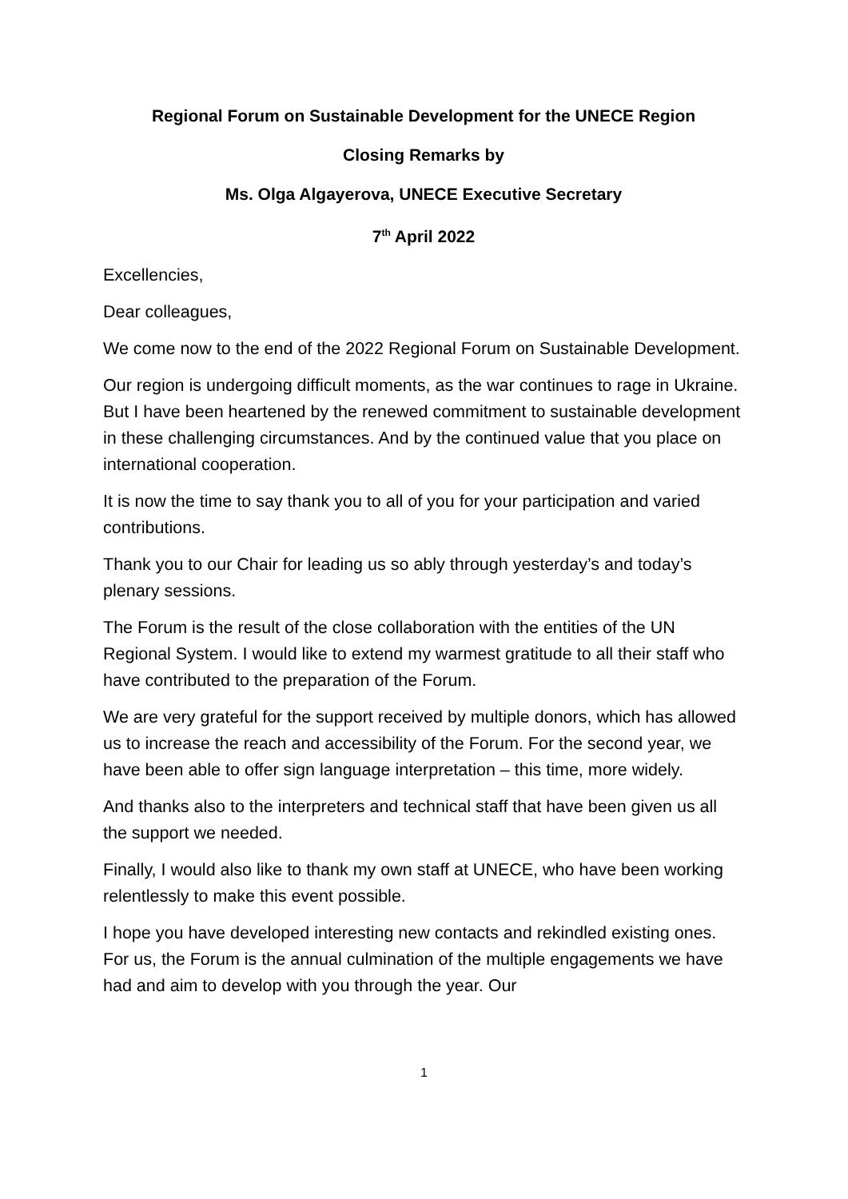Regional Forum on Sustainable Development for the UNECE Region
Closing Remarks by
Ms. Olga Algayerova, UNECE Executive Secretary
7<sup>th</sup> April 2022
Excellencies,
Dear colleagues,
We come now to the end of the 2022 Regional Forum on Sustainable Development.
Our region is undergoing difficult moments, as the war continues to rage in Ukraine. But I have been heartened by the renewed commitment to sustainable development in these challenging circumstances. And by the continued value that you place on international cooperation.
It is now the time to say thank you to all of you for your participation and varied contributions.
Thank you to our Chair for leading us so ably through yesterday’s and today’s plenary sessions.
The Forum is the result of the close collaboration with the entities of the UN Regional System. I would like to extend my warmest gratitude to all their staff who have contributed to the preparation of the Forum.
We are very grateful for the support received by multiple donors, which has allowed us to increase the reach and accessibility of the Forum. For the second year, we have been able to offer sign language interpretation – this time, more widely.
And thanks also to the interpreters and technical staff that have been given us all the support we needed.
Finally, I would also like to thank my own staff at UNECE, who have been working relentlessly to make this event possible.
I hope you have developed interesting new contacts and rekindled existing ones. For us, the Forum is the annual culmination of the multiple engagements we have had and aim to develop with you through the year. Our
1